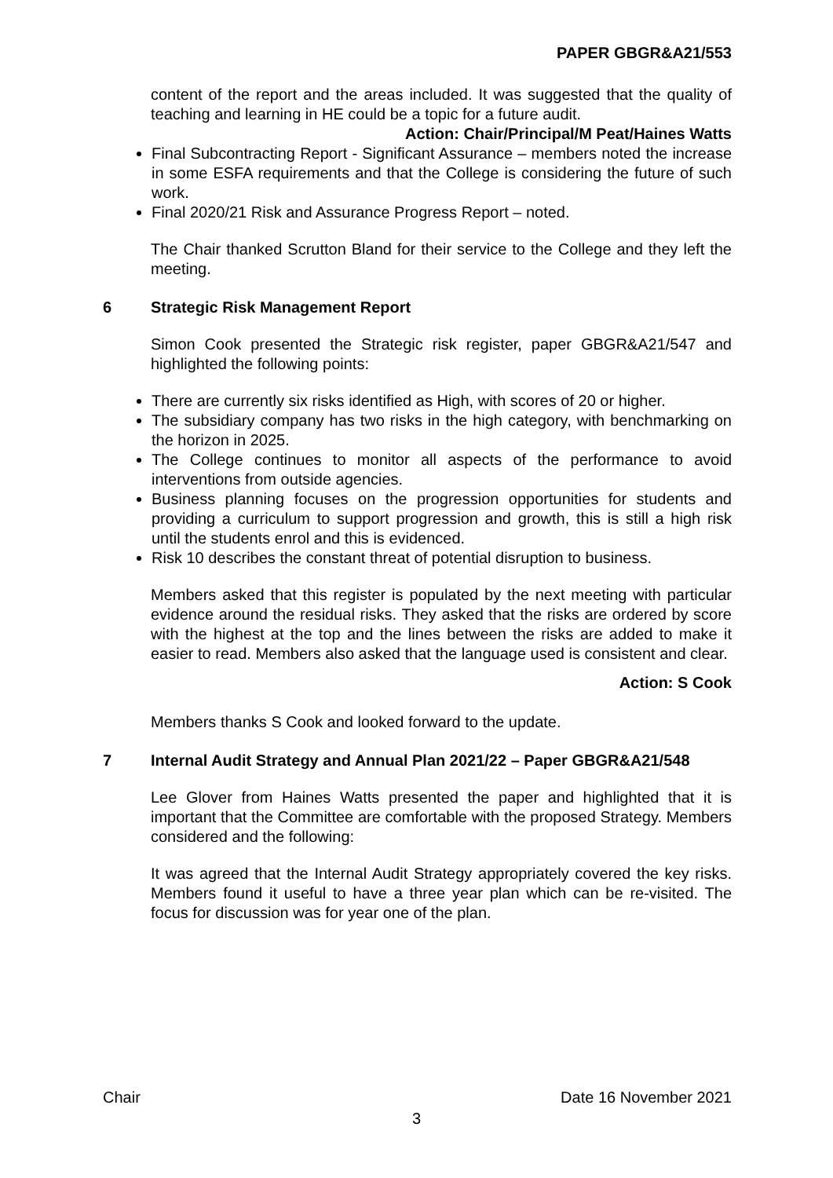PAPER GBGR&A21/553
content of the report and the areas included. It was suggested that the quality of teaching and learning in HE could be a topic for a future audit.
Action: Chair/Principal/M Peat/Haines Watts
Final Subcontracting Report - Significant Assurance – members noted the increase in some ESFA requirements and that the College is considering the future of such work.
Final 2020/21 Risk and Assurance Progress Report – noted.
The Chair thanked Scrutton Bland for their service to the College and they left the meeting.
6 Strategic Risk Management Report
Simon Cook presented the Strategic risk register, paper GBGR&A21/547 and highlighted the following points:
There are currently six risks identified as High, with scores of 20 or higher.
The subsidiary company has two risks in the high category, with benchmarking on the horizon in 2025.
The College continues to monitor all aspects of the performance to avoid interventions from outside agencies.
Business planning focuses on the progression opportunities for students and providing a curriculum to support progression and growth, this is still a high risk until the students enrol and this is evidenced.
Risk 10 describes the constant threat of potential disruption to business.
Members asked that this register is populated by the next meeting with particular evidence around the residual risks. They asked that the risks are ordered by score with the highest at the top and the lines between the risks are added to make it easier to read. Members also asked that the language used is consistent and clear.
Action: S Cook
Members thanks S Cook and looked forward to the update.
7 Internal Audit Strategy and Annual Plan 2021/22 – Paper GBGR&A21/548
Lee Glover from Haines Watts presented the paper and highlighted that it is important that the Committee are comfortable with the proposed Strategy. Members considered and the following:
It was agreed that the Internal Audit Strategy appropriately covered the key risks. Members found it useful to have a three year plan which can be re-visited. The focus for discussion was for year one of the plan.
Chair Date 16 November 2021
3